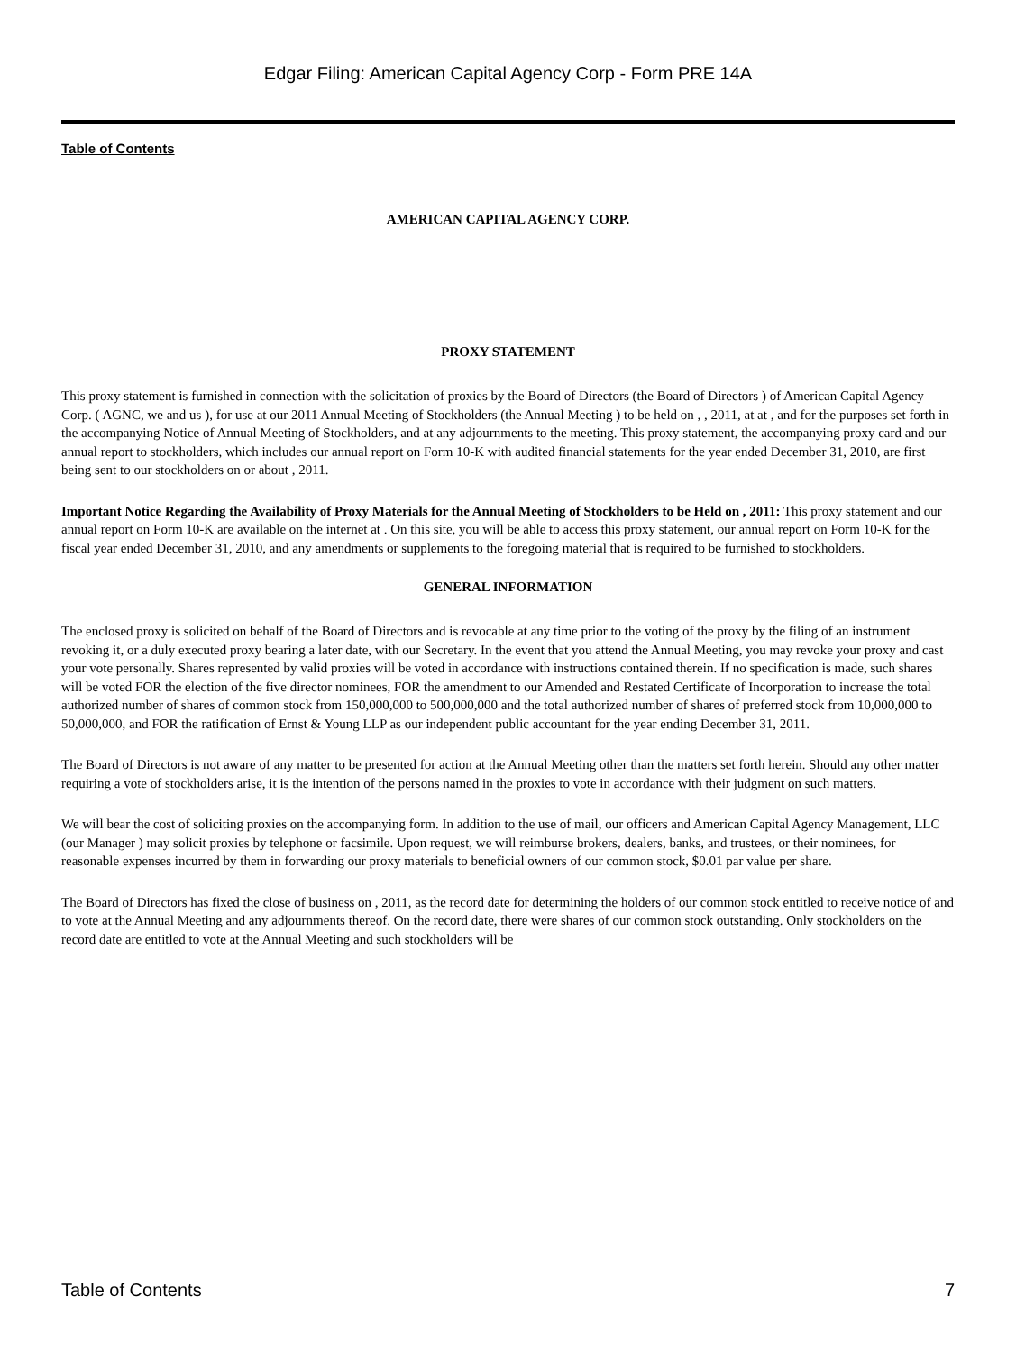Edgar Filing: American Capital Agency Corp - Form PRE 14A
Table of Contents
AMERICAN CAPITAL AGENCY CORP.
PROXY STATEMENT
This proxy statement is furnished in connection with the solicitation of proxies by the Board of Directors (the Board of Directors ) of American Capital Agency Corp. ( AGNC, we and us ), for use at our 2011 Annual Meeting of Stockholders (the Annual Meeting ) to be held on , , 2011, at at , and for the purposes set forth in the accompanying Notice of Annual Meeting of Stockholders, and at any adjournments to the meeting. This proxy statement, the accompanying proxy card and our annual report to stockholders, which includes our annual report on Form 10-K with audited financial statements for the year ended December 31, 2010, are first being sent to our stockholders on or about , 2011.
Important Notice Regarding the Availability of Proxy Materials for the Annual Meeting of Stockholders to be Held on , 2011: This proxy statement and our annual report on Form 10-K are available on the internet at . On this site, you will be able to access this proxy statement, our annual report on Form 10-K for the fiscal year ended December 31, 2010, and any amendments or supplements to the foregoing material that is required to be furnished to stockholders.
GENERAL INFORMATION
The enclosed proxy is solicited on behalf of the Board of Directors and is revocable at any time prior to the voting of the proxy by the filing of an instrument revoking it, or a duly executed proxy bearing a later date, with our Secretary. In the event that you attend the Annual Meeting, you may revoke your proxy and cast your vote personally. Shares represented by valid proxies will be voted in accordance with instructions contained therein. If no specification is made, such shares will be voted FOR the election of the five director nominees, FOR the amendment to our Amended and Restated Certificate of Incorporation to increase the total authorized number of shares of common stock from 150,000,000 to 500,000,000 and the total authorized number of shares of preferred stock from 10,000,000 to 50,000,000, and FOR the ratification of Ernst & Young LLP as our independent public accountant for the year ending December 31, 2011.
The Board of Directors is not aware of any matter to be presented for action at the Annual Meeting other than the matters set forth herein. Should any other matter requiring a vote of stockholders arise, it is the intention of the persons named in the proxies to vote in accordance with their judgment on such matters.
We will bear the cost of soliciting proxies on the accompanying form. In addition to the use of mail, our officers and American Capital Agency Management, LLC (our Manager ) may solicit proxies by telephone or facsimile. Upon request, we will reimburse brokers, dealers, banks, and trustees, or their nominees, for reasonable expenses incurred by them in forwarding our proxy materials to beneficial owners of our common stock, $0.01 par value per share.
The Board of Directors has fixed the close of business on , 2011, as the record date for determining the holders of our common stock entitled to receive notice of and to vote at the Annual Meeting and any adjournments thereof. On the record date, there were shares of our common stock outstanding. Only stockholders on the record date are entitled to vote at the Annual Meeting and such stockholders will be
Table of Contents 7